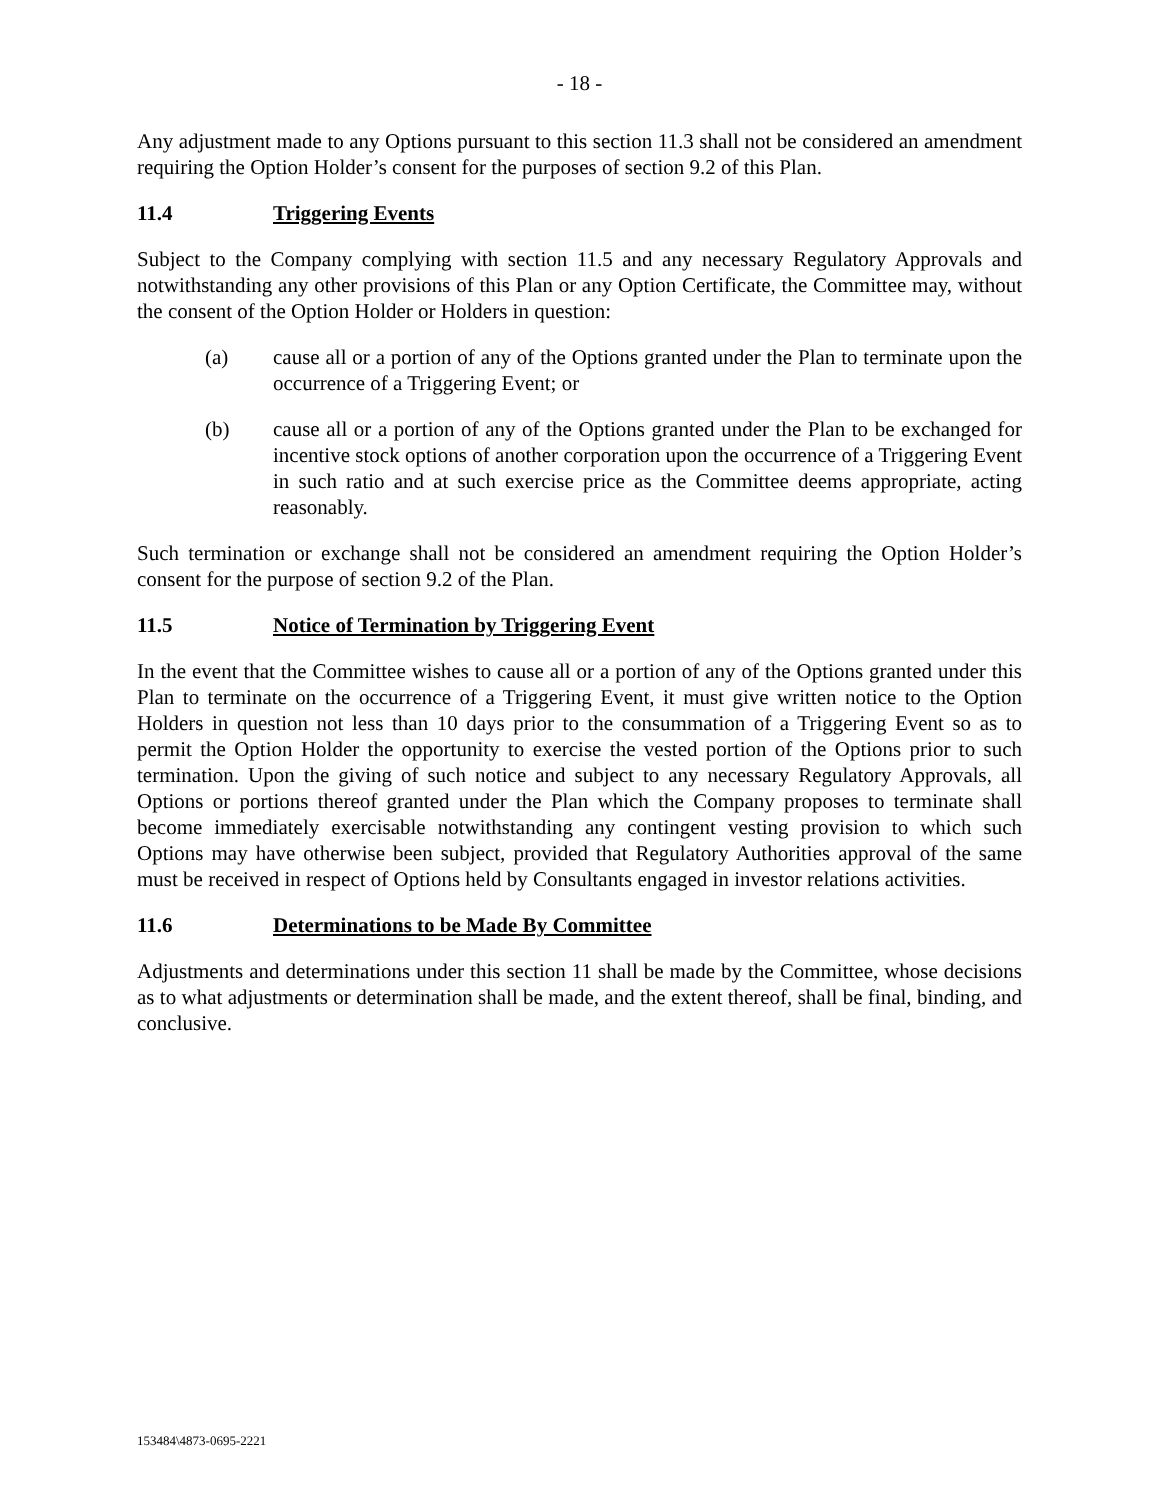- 18 -
Any adjustment made to any Options pursuant to this section 11.3 shall not be considered an amendment requiring the Option Holder’s consent for the purposes of section 9.2 of this Plan.
11.4 Triggering Events
Subject to the Company complying with section 11.5 and any necessary Regulatory Approvals and notwithstanding any other provisions of this Plan or any Option Certificate, the Committee may, without the consent of the Option Holder or Holders in question:
(a) cause all or a portion of any of the Options granted under the Plan to terminate upon the occurrence of a Triggering Event; or
(b) cause all or a portion of any of the Options granted under the Plan to be exchanged for incentive stock options of another corporation upon the occurrence of a Triggering Event in such ratio and at such exercise price as the Committee deems appropriate, acting reasonably.
Such termination or exchange shall not be considered an amendment requiring the Option Holder’s consent for the purpose of section 9.2 of the Plan.
11.5 Notice of Termination by Triggering Event
In the event that the Committee wishes to cause all or a portion of any of the Options granted under this Plan to terminate on the occurrence of a Triggering Event, it must give written notice to the Option Holders in question not less than 10 days prior to the consummation of a Triggering Event so as to permit the Option Holder the opportunity to exercise the vested portion of the Options prior to such termination. Upon the giving of such notice and subject to any necessary Regulatory Approvals, all Options or portions thereof granted under the Plan which the Company proposes to terminate shall become immediately exercisable notwithstanding any contingent vesting provision to which such Options may have otherwise been subject, provided that Regulatory Authorities approval of the same must be received in respect of Options held by Consultants engaged in investor relations activities.
11.6 Determinations to be Made By Committee
Adjustments and determinations under this section 11 shall be made by the Committee, whose decisions as to what adjustments or determination shall be made, and the extent thereof, shall be final, binding, and conclusive.
153484\4873-0695-2221